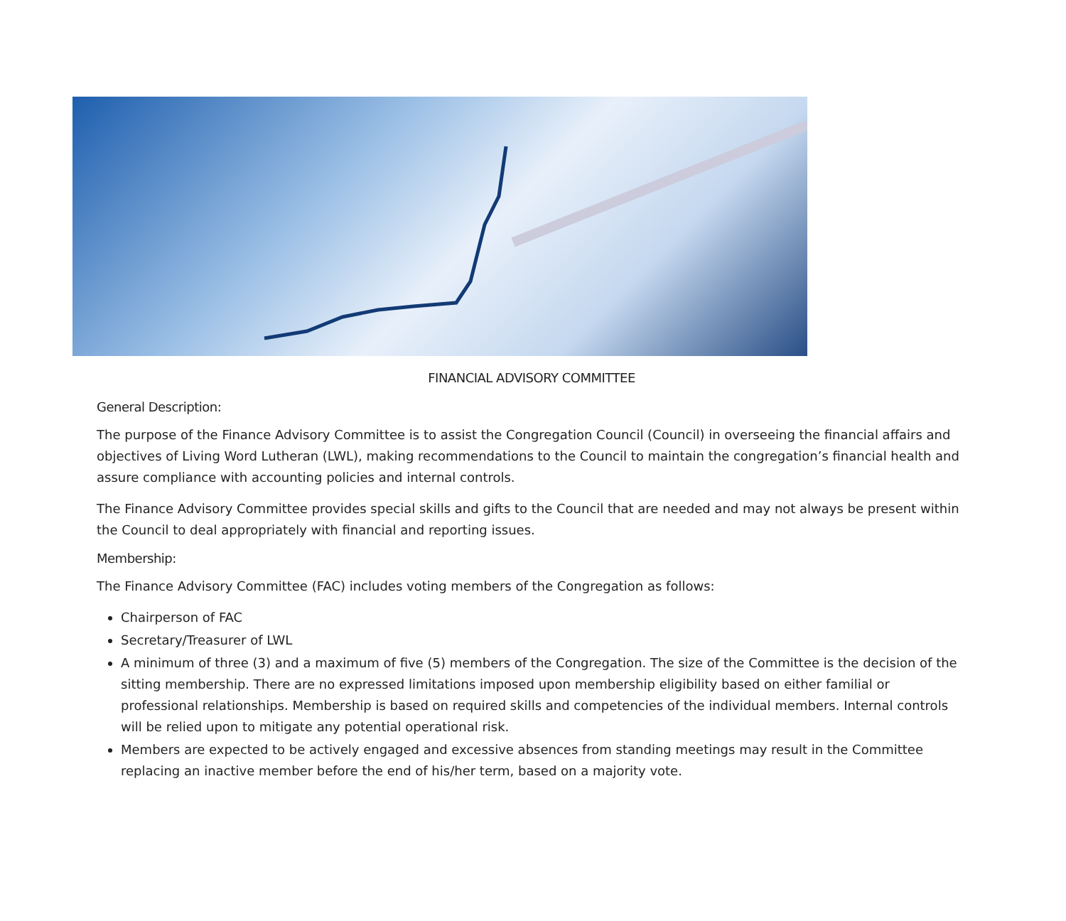FINANCIAL ADVISORY COMMITTEE
General Description:
The purpose of the Finance Advisory Committee is to assist the Congregation Council (Council) in overseeing the financial affairs and objectives of Living Word Lutheran (LWL), making recommendations to the Council to maintain the congregation’s financial health and assure compliance with accounting policies and internal controls.
The Finance Advisory Committee provides special skills and gifts to the Council that are needed and may not always be present within the Council to deal appropriately with financial and reporting issues.
Membership:
The Finance Advisory Committee (FAC) includes voting members of the Congregation as follows:
Chairperson of FAC
Secretary/Treasurer of LWL
A minimum of three (3) and a maximum of five (5) members of the Congregation. The size of the Committee is the decision of the sitting membership. There are no expressed limitations imposed upon membership eligibility based on either familial or professional relationships. Membership is based on required skills and competencies of the individual members. Internal controls will be relied upon to mitigate any potential operational risk.
Members are expected to be actively engaged and excessive absences from standing meetings may result in the Committee replacing an inactive member before the end of his/her term, based on a majority vote.